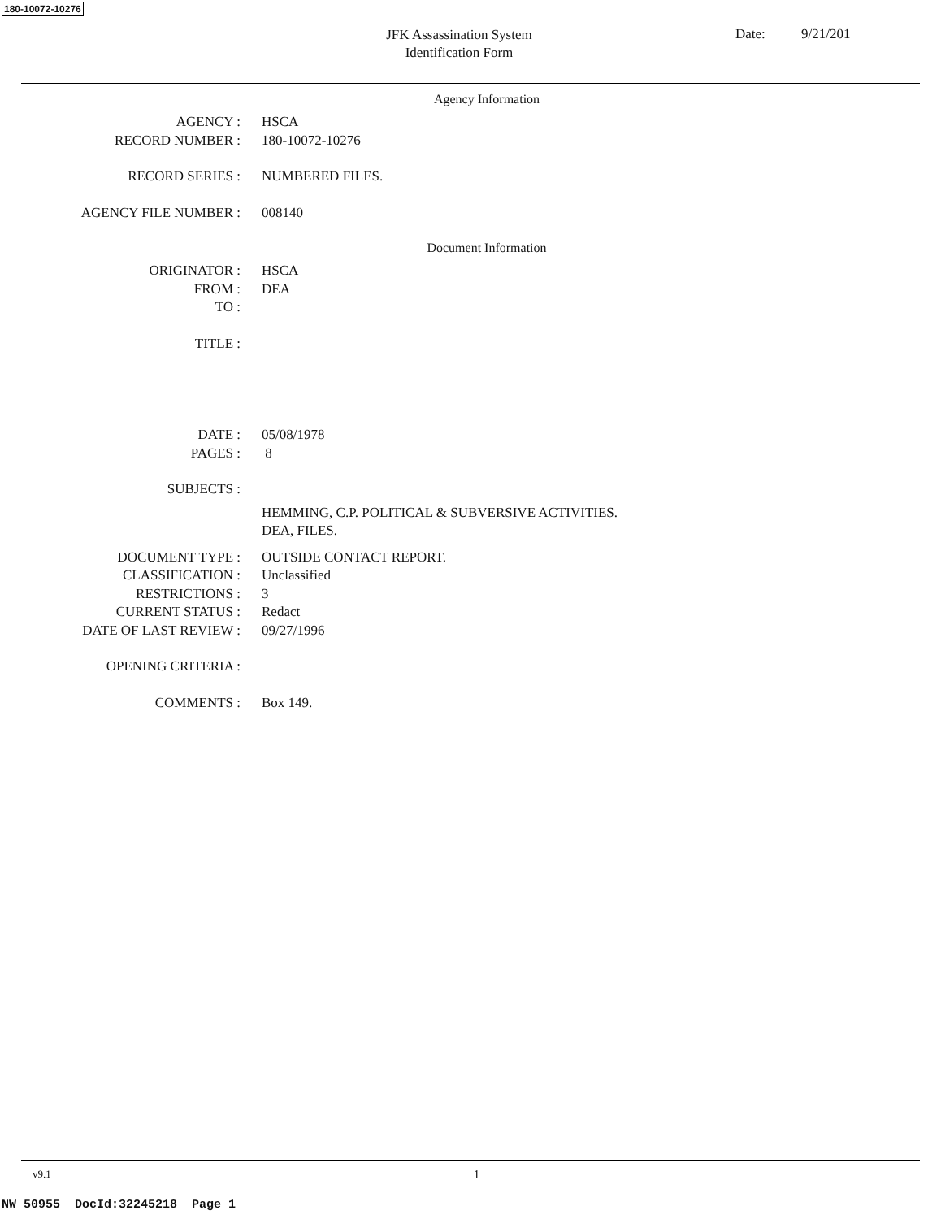180-10072-10276
JFK Assassination System
Identification Form
Date: 9/21/201
Agency Information
AGENCY : HSCA
RECORD NUMBER : 180-10072-10276
RECORD SERIES : NUMBERED FILES.
AGENCY FILE NUMBER : 008140
Document Information
ORIGINATOR : HSCA
FROM : DEA
TO :
TITLE :
DATE : 05/08/1978
PAGES : 8
SUBJECTS :
HEMMING, C.P. POLITICAL & SUBVERSIVE ACTIVITIES.
DEA, FILES.
DOCUMENT TYPE : OUTSIDE CONTACT REPORT.
CLASSIFICATION : Unclassified
RESTRICTIONS : 3
CURRENT STATUS : Redact
DATE OF LAST REVIEW : 09/27/1996
OPENING CRITERIA :
COMMENTS : Box 149.
v9.1 1
NW 50955 DocId:32245218 Page 1